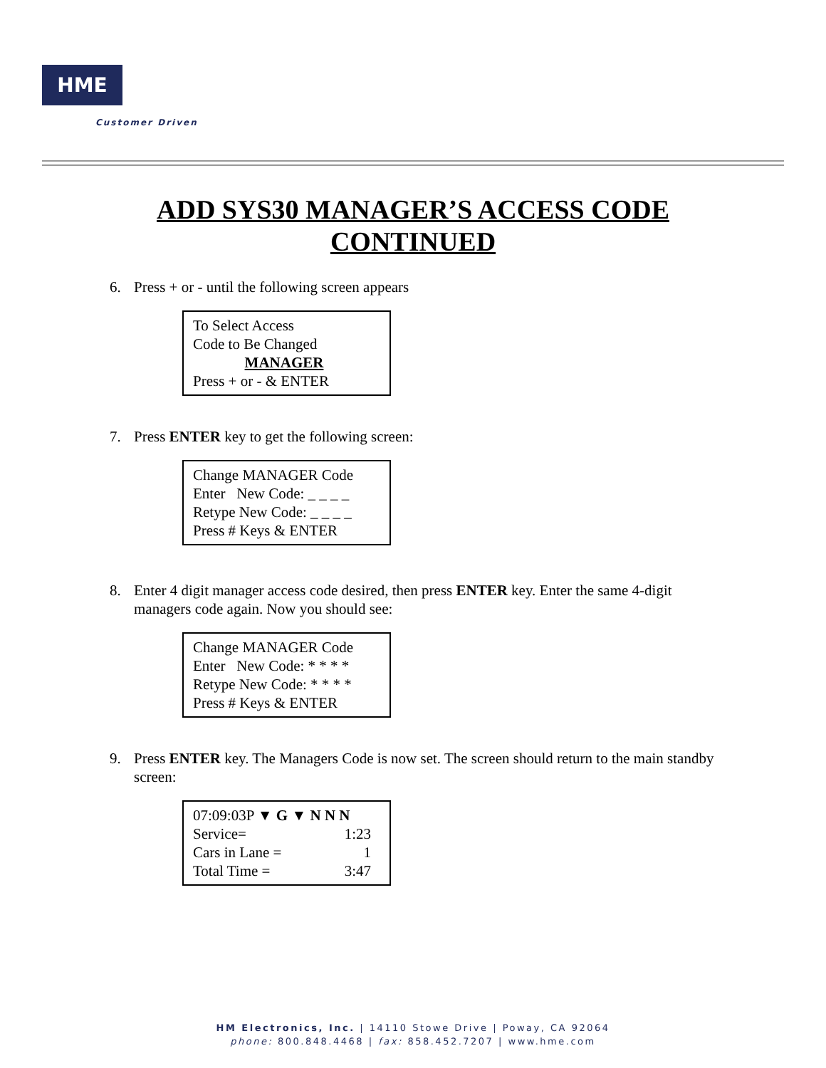HME
Customer Driven
ADD SYS30 MANAGER’S ACCESS CODE
CONTINUED
6. Press + or - until the following screen appears
To Select Access
Code to Be Changed
MANAGER
Press + or - & ENTER
7. Press ENTER key to get the following screen:
Change MANAGER Code
Enter New Code: _ _ _ _
Retype New Code: _ _ _ _
Press # Keys & ENTER
8. Enter 4 digit manager access code desired, then press ENTER key. Enter the same 4-digit managers code again. Now you should see:
Change MANAGER Code
Enter New Code: * * * *
Retype New Code: * * * *
Press # Keys & ENTER
9. Press ENTER key. The Managers Code is now set. The screen should return to the main standby screen:
07:09:03P ▼ G ▼ N N N
Service= 1:23
Cars in Lane = 1
Total Time = 3:47
HM Electronics, Inc. | 14110 Stowe Drive | Poway, CA 92064
phone: 800.848.4468 | fax: 858.452.7207 | www.hme.com